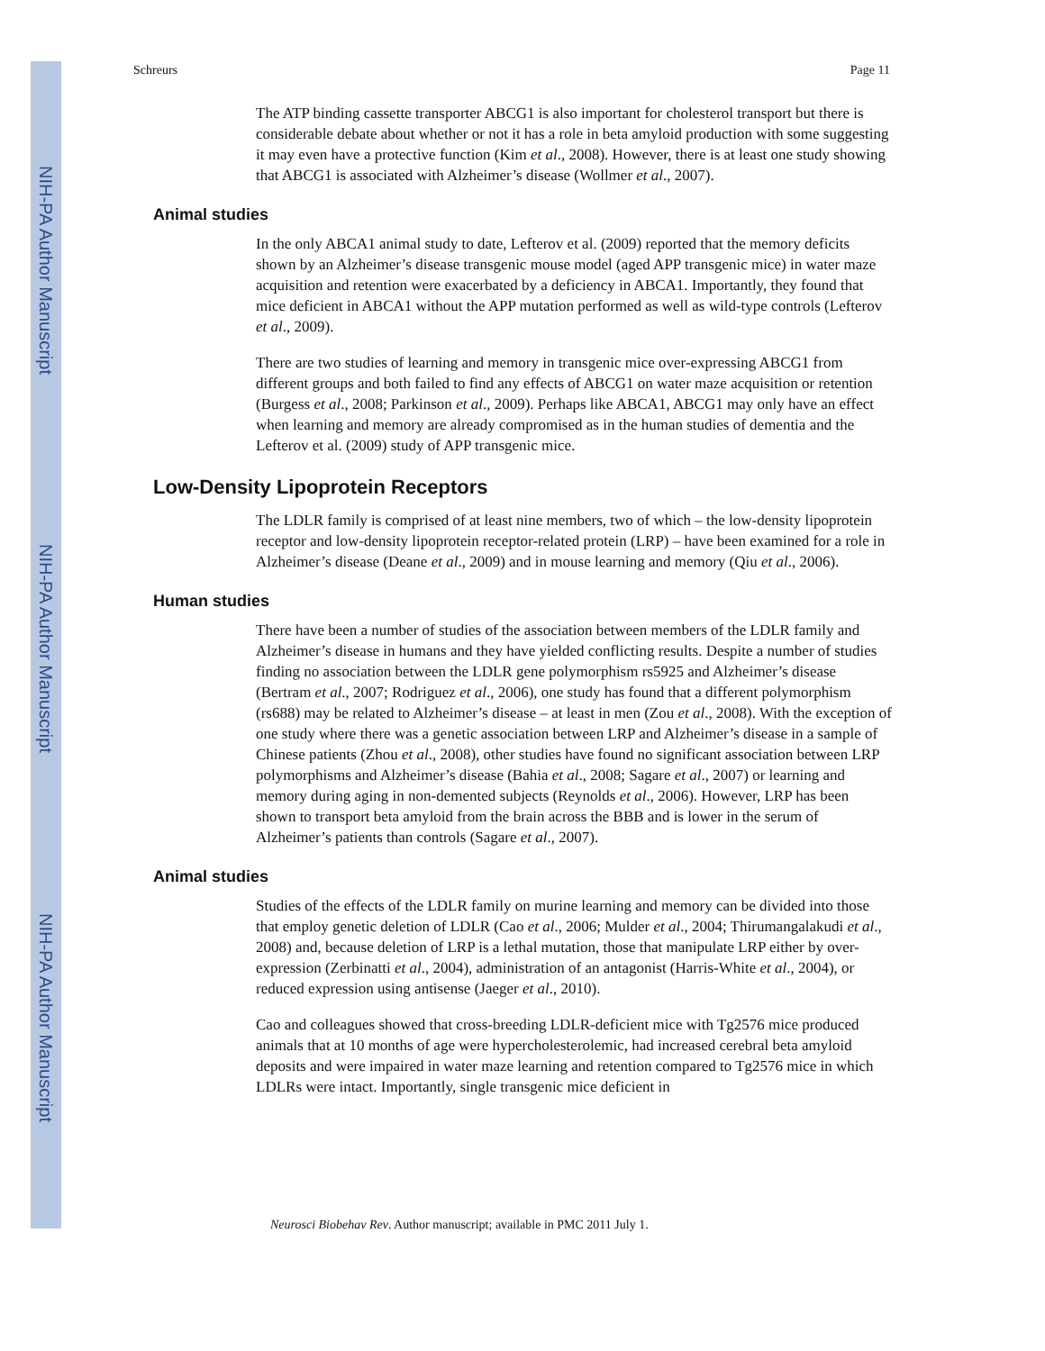NIH-PA Author Manuscript
NIH-PA Author Manuscript
NIH-PA Author Manuscript
Schreurs Page 11
The ATP binding cassette transporter ABCG1 is also important for cholesterol transport but there is considerable debate about whether or not it has a role in beta amyloid production with some suggesting it may even have a protective function (Kim et al., 2008). However, there is at least one study showing that ABCG1 is associated with Alzheimer’s disease (Wollmer et al., 2007).
Animal studies
In the only ABCA1 animal study to date, Lefterov et al. (2009) reported that the memory deficits shown by an Alzheimer’s disease transgenic mouse model (aged APP transgenic mice) in water maze acquisition and retention were exacerbated by a deficiency in ABCA1. Importantly, they found that mice deficient in ABCA1 without the APP mutation performed as well as wild-type controls (Lefterov et al., 2009).
There are two studies of learning and memory in transgenic mice over-expressing ABCG1 from different groups and both failed to find any effects of ABCG1 on water maze acquisition or retention (Burgess et al., 2008; Parkinson et al., 2009). Perhaps like ABCA1, ABCG1 may only have an effect when learning and memory are already compromised as in the human studies of dementia and the Lefterov et al. (2009) study of APP transgenic mice.
Low-Density Lipoprotein Receptors
The LDLR family is comprised of at least nine members, two of which – the low-density lipoprotein receptor and low-density lipoprotein receptor-related protein (LRP) – have been examined for a role in Alzheimer’s disease (Deane et al., 2009) and in mouse learning and memory (Qiu et al., 2006).
Human studies
There have been a number of studies of the association between members of the LDLR family and Alzheimer’s disease in humans and they have yielded conflicting results. Despite a number of studies finding no association between the LDLR gene polymorphism rs5925 and Alzheimer’s disease (Bertram et al., 2007; Rodriguez et al., 2006), one study has found that a different polymorphism (rs688) may be related to Alzheimer’s disease – at least in men (Zou et al., 2008). With the exception of one study where there was a genetic association between LRP and Alzheimer’s disease in a sample of Chinese patients (Zhou et al., 2008), other studies have found no significant association between LRP polymorphisms and Alzheimer’s disease (Bahia et al., 2008; Sagare et al., 2007) or learning and memory during aging in non-demented subjects (Reynolds et al., 2006). However, LRP has been shown to transport beta amyloid from the brain across the BBB and is lower in the serum of Alzheimer’s patients than controls (Sagare et al., 2007).
Animal studies
Studies of the effects of the LDLR family on murine learning and memory can be divided into those that employ genetic deletion of LDLR (Cao et al., 2006; Mulder et al., 2004; Thirumangalakudi et al., 2008) and, because deletion of LRP is a lethal mutation, those that manipulate LRP either by over-expression (Zerbinatti et al., 2004), administration of an antagonist (Harris-White et al., 2004), or reduced expression using antisense (Jaeger et al., 2010).
Cao and colleagues showed that cross-breeding LDLR-deficient mice with Tg2576 mice produced animals that at 10 months of age were hypercholesterolemic, had increased cerebral beta amyloid deposits and were impaired in water maze learning and retention compared to Tg2576 mice in which LDLRs were intact. Importantly, single transgenic mice deficient in
Neurosci Biobehav Rev. Author manuscript; available in PMC 2011 July 1.